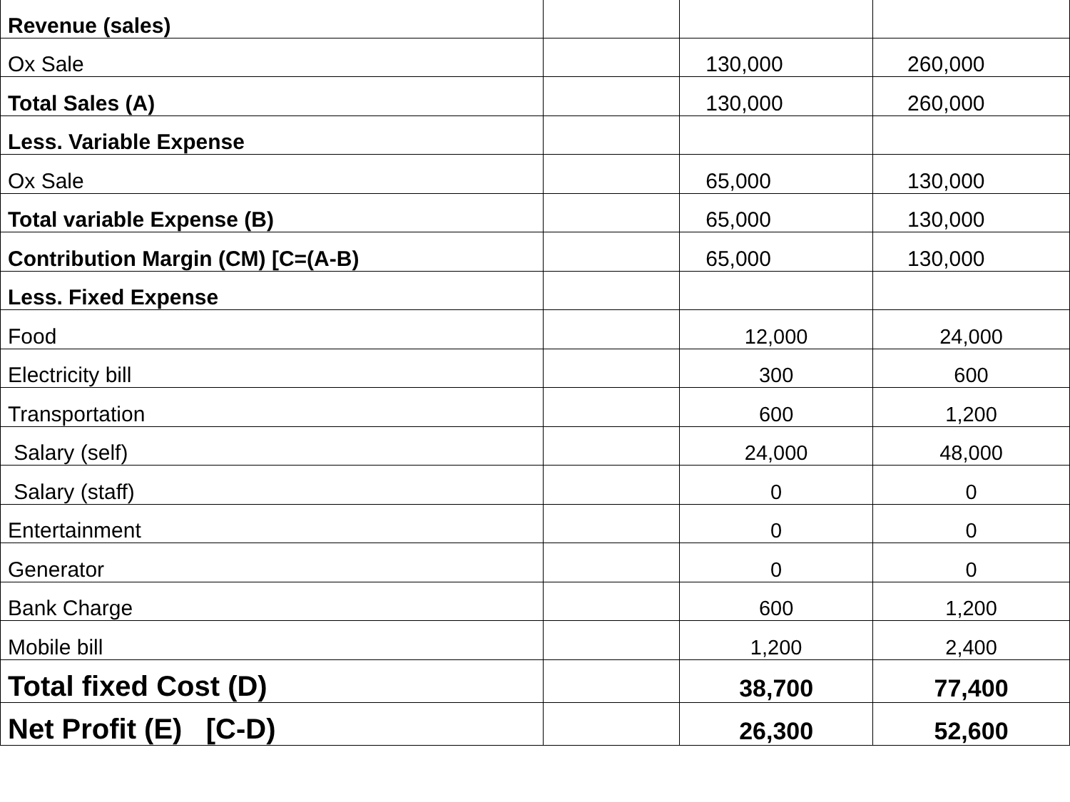| Revenue (sales) | | | |
| Ox Sale | | 130,000 | 260,000 |
| Total Sales (A) | | 130,000 | 260,000 |
| Less. Variable Expense | | | |
| Ox Sale | | 65,000 | 130,000 |
| Total variable Expense (B) | | 65,000 | 130,000 |
| Contribution Margin (CM) [C=(A-B) | | 65,000 | 130,000 |
| Less. Fixed Expense | | | |
| Food | | 12,000 | 24,000 |
| Electricity bill | | 300 | 600 |
| Transportation | | 600 | 1,200 |
| Salary (self) | | 24,000 | 48,000 |
| Salary (staff) | | 0 | 0 |
| Entertainment | | 0 | 0 |
| Generator | | 0 | 0 |
| Bank Charge | | 600 | 1,200 |
| Mobile bill | | 1,200 | 2,400 |
| Total fixed Cost (D) | | 38,700 | 77,400 |
| Net Profit (E) [C-D) | | 26,300 | 52,600 |